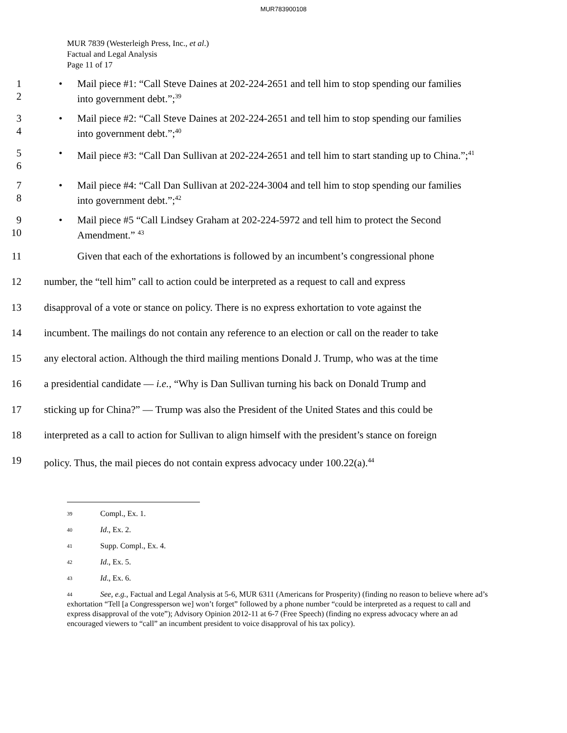MUR783900108
MUR 7839 (Westerleigh Press, Inc., et al.)
Factual and Legal Analysis
Page 11 of 17
1
2
• Mail piece #1: “Call Steve Daines at 202-224-2651 and tell him to stop spending our families into government debt.”;<sup>39</sup>
3
4
• Mail piece #2: “Call Steve Daines at 202-224-2651 and tell him to stop spending our families into government debt.”;<sup>40</sup>
5
6
• Mail piece #3: “Call Dan Sullivan at 202-224-2651 and tell him to start standing up to China.”;<sup>41</sup>
7
8
• Mail piece #4: “Call Dan Sullivan at 202-224-3004 and tell him to stop spending our families into government debt.”;<sup>42</sup>
9
10
• Mail piece #5 “Call Lindsey Graham at 202-224-5972 and tell him to protect the Second Amendment.” <sup>43</sup>
11 Given that each of the exhortations is followed by an incumbent’s congressional phone
12 number, the “tell him” call to action could be interpreted as a request to call and express
13 disapproval of a vote or stance on policy. There is no express exhortation to vote against the
14 incumbent. The mailings do not contain any reference to an election or call on the reader to take
15 any electoral action. Although the third mailing mentions Donald J. Trump, who was at the time
16 a presidential candidate — i.e., “Why is Dan Sullivan turning his back on Donald Trump and
17 sticking up for China?” — Trump was also the President of the United States and this could be
18 interpreted as a call to action for Sullivan to align himself with the president’s stance on foreign
19 policy. Thus, the mail pieces do not contain express advocacy under 100.22(a).<sup>44</sup>
<sup>39</sup> Compl., Ex. 1.
<sup>40</sup> Id., Ex. 2.
<sup>41</sup> Supp. Compl., Ex. 4.
<sup>42</sup> Id., Ex. 5.
<sup>43</sup> Id., Ex. 6.
<sup>44</sup> See, e.g., Factual and Legal Analysis at 5-6, MUR 6311 (Americans for Prosperity) (finding no reason to believe where ad’s exhortation “Tell [a Congressperson we] won’t forget” followed by a phone number “could be interpreted as a request to call and express disapproval of the vote”); Advisory Opinion 2012-11 at 6-7 (Free Speech) (finding no express advocacy where an ad encouraged viewers to “call” an incumbent president to voice disapproval of his tax policy).